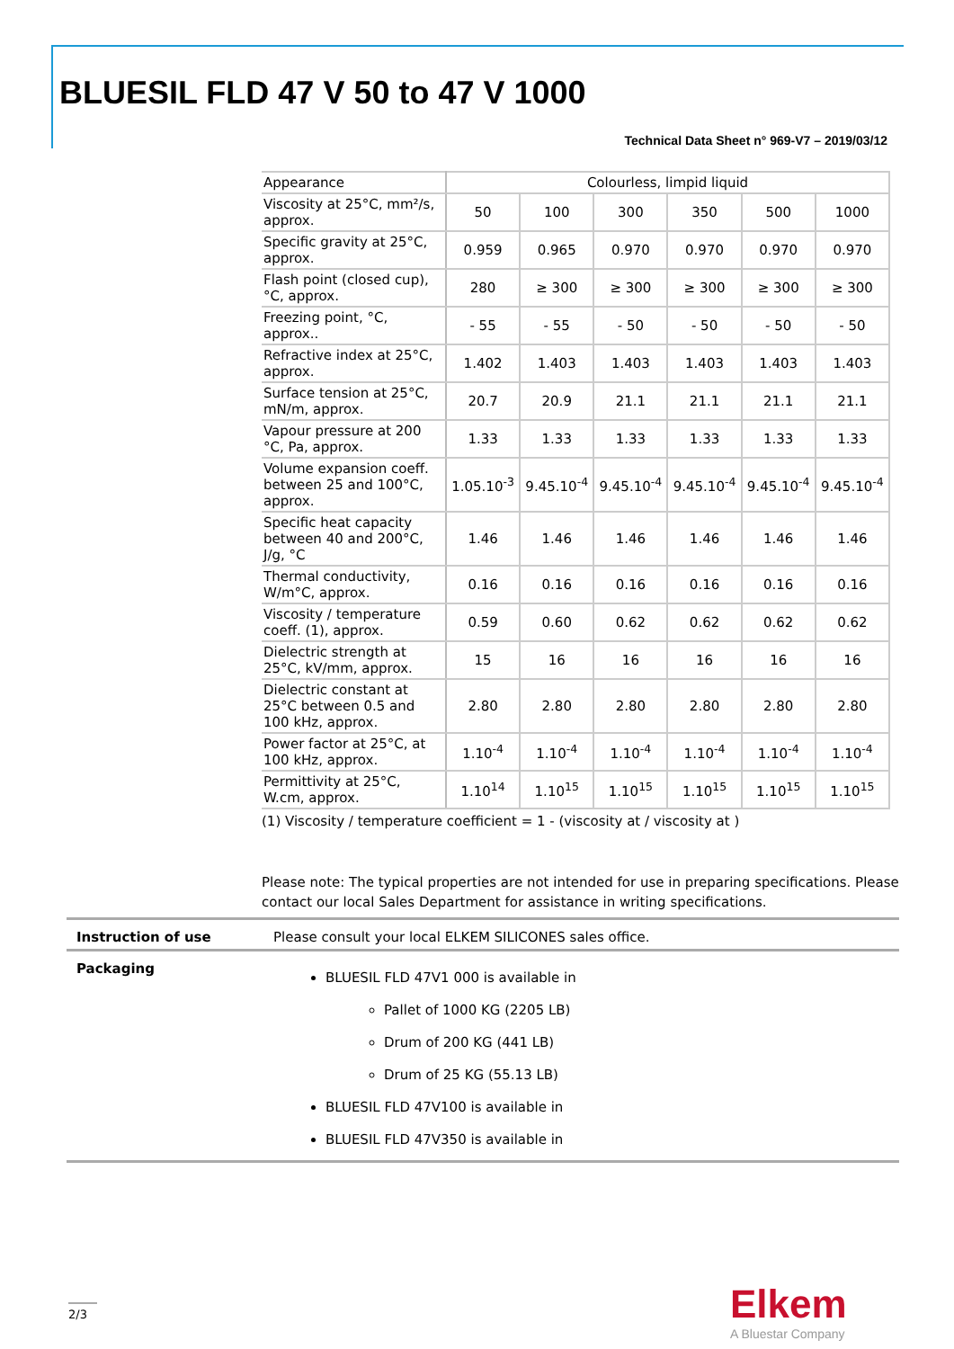BLUESIL FLD 47 V 50 to 47 V 1000
Technical Data Sheet n° 969-V7 – 2019/03/12
| Appearance | Colourless, limpid liquid | | | | | |
| Viscosity at 25°C, mm²/s, approx. | 50 | 100 | 300 | 350 | 500 | 1000 |
| Specific gravity at 25°C, approx. | 0.959 | 0.965 | 0.970 | 0.970 | 0.970 | 0.970 |
| Flash point (closed cup), °C, approx. | 280 | ≥ 300 | ≥ 300 | ≥ 300 | ≥ 300 | ≥ 300 |
| Freezing point, °C, approx.. | - 55 | - 55 | - 50 | - 50 | - 50 | - 50 |
| Refractive index at 25°C, approx. | 1.402 | 1.403 | 1.403 | 1.403 | 1.403 | 1.403 |
| Surface tension at 25°C, mN/m, approx. | 20.7 | 20.9 | 21.1 | 21.1 | 21.1 | 21.1 |
| Vapour pressure at 200 °C, Pa, approx. | 1.33 | 1.33 | 1.33 | 1.33 | 1.33 | 1.33 |
| Volume expansion coeff. between 25 and 100°C, approx. | 1.05.10<sup>-3</sup> | 9.45.10<sup>-4</sup> | 9.45.10<sup>-4</sup> | 9.45.10<sup>-4</sup> | 9.45.10<sup>-4</sup> | 9.45.10<sup>-4</sup> |
| Specific heat capacity between 40 and 200°C, J/g, °C | 1.46 | 1.46 | 1.46 | 1.46 | 1.46 | 1.46 |
| Thermal conductivity, W/m°C, approx. | 0.16 | 0.16 | 0.16 | 0.16 | 0.16 | 0.16 |
| Viscosity / temperature coeff. (1), approx. | 0.59 | 0.60 | 0.62 | 0.62 | 0.62 | 0.62 |
| Dielectric strength at 25°C, kV/mm, approx. | 15 | 16 | 16 | 16 | 16 | 16 |
| Dielectric constant at 25°C between 0.5 and 100 kHz, approx. | 2.80 | 2.80 | 2.80 | 2.80 | 2.80 | 2.80 |
| Power factor at 25°C, at 100 kHz, approx. | 1.10<sup>-4</sup> | 1.10<sup>-4</sup> | 1.10<sup>-4</sup> | 1.10<sup>-4</sup> | 1.10<sup>-4</sup> | 1.10<sup>-4</sup> |
| Permittivity at 25°C, W.cm, approx. | 1.10<sup>14</sup> | 1.10<sup>15</sup> | 1.10<sup>15</sup> | 1.10<sup>15</sup> | 1.10<sup>15</sup> | 1.10<sup>15</sup> |
(1) Viscosity / temperature coefficient = 1 - (viscosity at / viscosity at )
Please note: The typical properties are not intended for use in preparing specifications. Please contact our local Sales Department for assistance in writing specifications.
Instruction of use Please consult your local ELKEM SILICONES sales office.
Packaging
BLUESIL FLD 47V1 000 is available in
Pallet of 1000 KG (2205 LB)
Drum of 200 KG (441 LB)
Drum of 25 KG (55.13 LB)
BLUESIL FLD 47V100 is available in
BLUESIL FLD 47V350 is available in
2/3 Elkem
A Bluestar Company